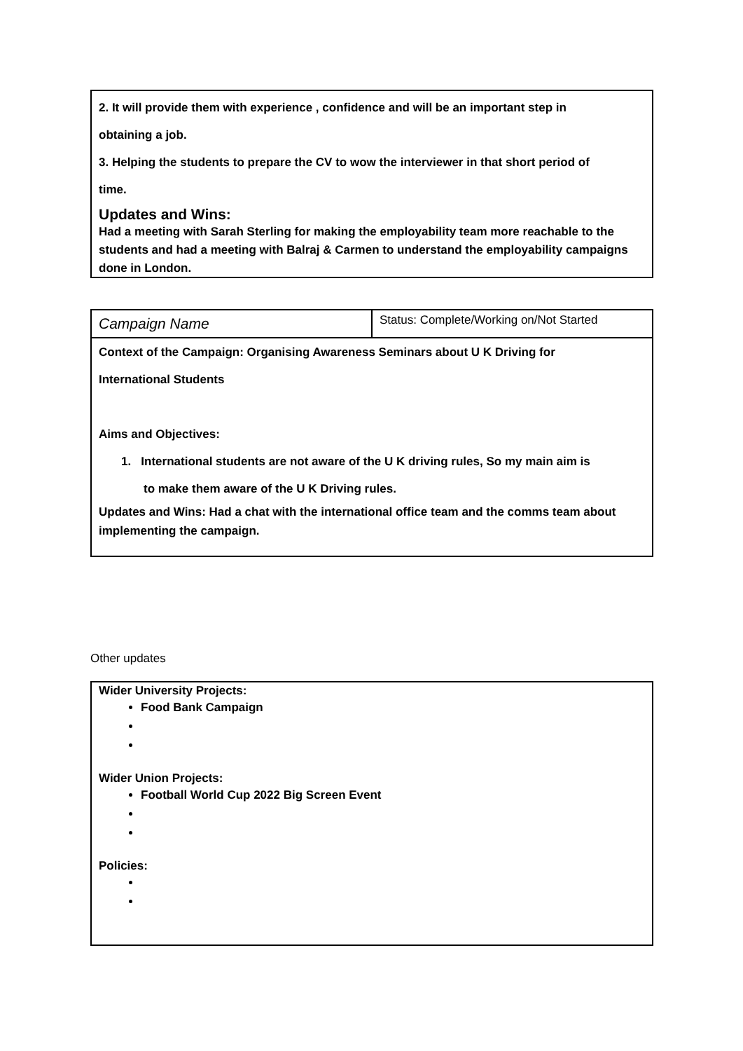2. It will provide them with experience , confidence and will be an important step in
obtaining a job.
3. Helping the students to prepare the CV to wow the interviewer in that short period of
time.
Updates and Wins:
Had a meeting with Sarah Sterling for making the employability team more reachable to the students and had a meeting with Balraj & Carmen to understand the employability campaigns done in London.
| Campaign Name | Status: Complete/Working on/Not Started |
Context of the Campaign: Organising Awareness Seminars about U K Driving for
International Students
Aims and Objectives:
1. International students are not aware of the U K driving rules, So my main aim is
to make them aware of the U K Driving rules.
Updates and Wins: Had a chat with the international office team and the comms team about implementing the campaign.
Other updates
Wider University Projects:
Food Bank Campaign
Wider Union Projects:
Football World Cup 2022 Big Screen Event
Policies: